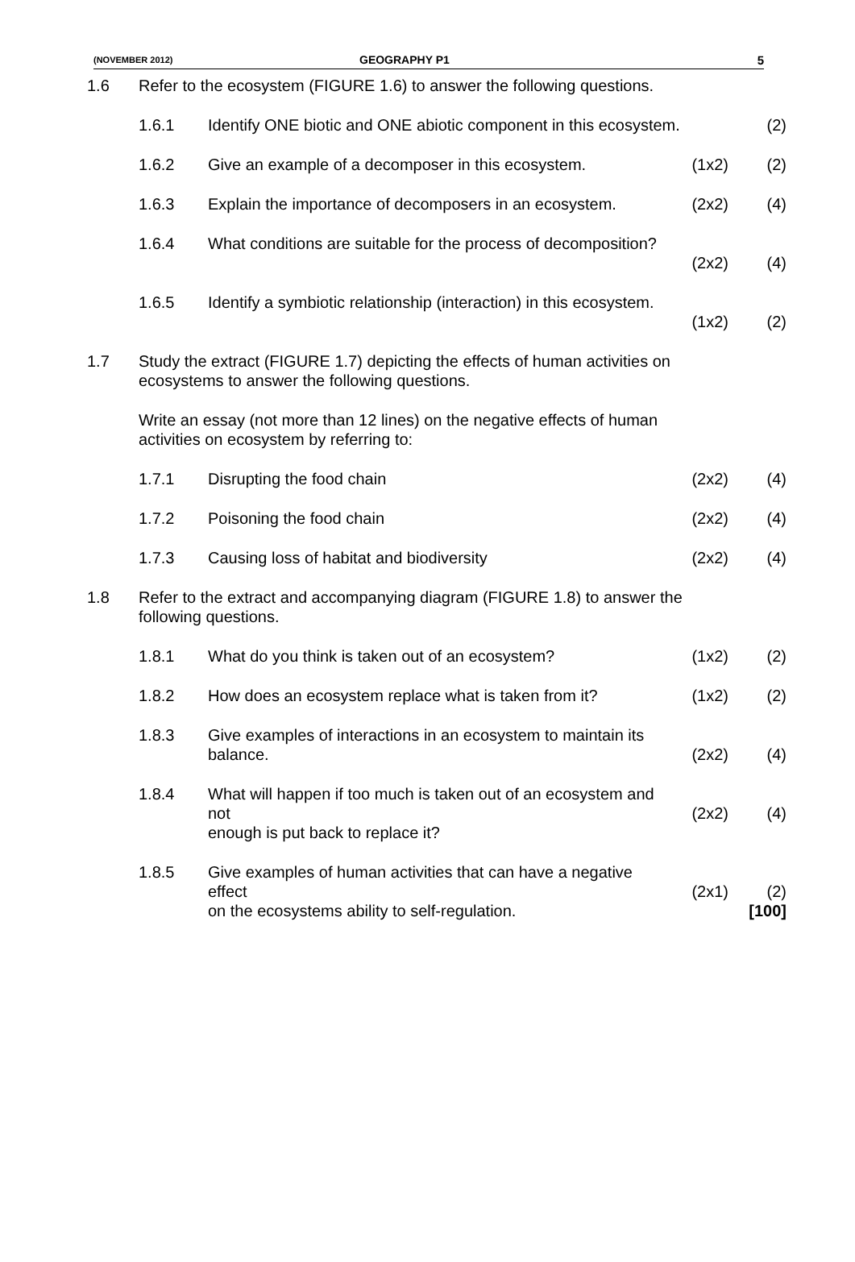(NOVEMBER 2012) GEOGRAPHY P1 5
| 1.6 | Refer to the ecosystem (FIGURE 1.6) to answer the following questions. | | | |
| | 1.6.1 | Identify ONE biotic and ONE abiotic component in this ecosystem. | | (2) |
| | 1.6.2 | Give an example of a decomposer in this ecosystem. | (1x2) | (2) |
| | 1.6.3 | Explain the importance of decomposers in an ecosystem. | (2x2) | (4) |
| | 1.6.4 | What conditions are suitable for the process of decomposition? | (2x2) | (4) |
| | 1.6.5 | Identify a symbiotic relationship (interaction) in this ecosystem. | (1x2) | (2) |
| 1.7 | Study the extract (FIGURE 1.7) depicting the effects of human activities on ecosystems to answer the following questions. | | | |
| | Write an essay (not more than 12 lines) on the negative effects of human activities on ecosystem by referring to: | | | |
| | 1.7.1 | Disrupting the food chain | (2x2) | (4) |
| | 1.7.2 | Poisoning the food chain | (2x2) | (4) |
| | 1.7.3 | Causing loss of habitat and biodiversity | (2x2) | (4) |
| 1.8 | Refer to the extract and accompanying diagram (FIGURE 1.8) to answer the following questions. | | | |
| | 1.8.1 | What do you think is taken out of an ecosystem? | (1x2) | (2) |
| | 1.8.2 | How does an ecosystem replace what is taken from it? | (1x2) | (2) |
| | 1.8.3 | Give examples of interactions in an ecosystem to maintain its balance. | (2x2) | (4) |
| | 1.8.4 | What will happen if too much is taken out of an ecosystem and not enough is put back to replace it? | (2x2) | (4) |
| | 1.8.5 | Give examples of human activities that can have a negative effect on the ecosystems ability to self-regulation. | (2x1) | (2) [100] |